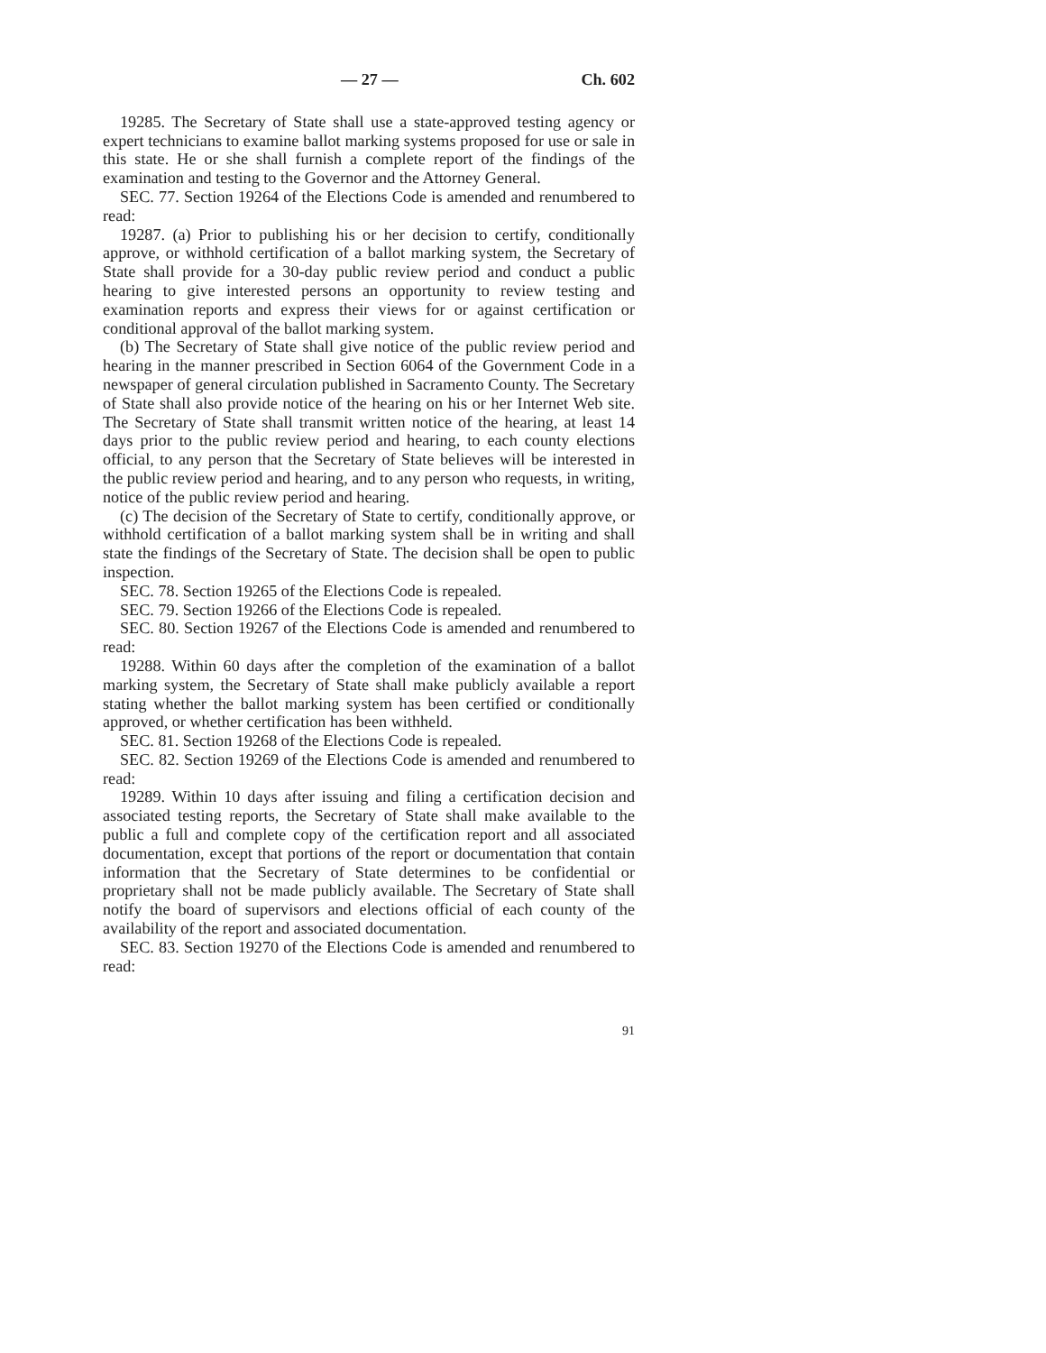— 27 — Ch. 602
19285. The Secretary of State shall use a state-approved testing agency or expert technicians to examine ballot marking systems proposed for use or sale in this state. He or she shall furnish a complete report of the findings of the examination and testing to the Governor and the Attorney General.
SEC. 77. Section 19264 of the Elections Code is amended and renumbered to read:
19287. (a) Prior to publishing his or her decision to certify, conditionally approve, or withhold certification of a ballot marking system, the Secretary of State shall provide for a 30-day public review period and conduct a public hearing to give interested persons an opportunity to review testing and examination reports and express their views for or against certification or conditional approval of the ballot marking system.
(b) The Secretary of State shall give notice of the public review period and hearing in the manner prescribed in Section 6064 of the Government Code in a newspaper of general circulation published in Sacramento County. The Secretary of State shall also provide notice of the hearing on his or her Internet Web site. The Secretary of State shall transmit written notice of the hearing, at least 14 days prior to the public review period and hearing, to each county elections official, to any person that the Secretary of State believes will be interested in the public review period and hearing, and to any person who requests, in writing, notice of the public review period and hearing.
(c) The decision of the Secretary of State to certify, conditionally approve, or withhold certification of a ballot marking system shall be in writing and shall state the findings of the Secretary of State. The decision shall be open to public inspection.
SEC. 78. Section 19265 of the Elections Code is repealed.
SEC. 79. Section 19266 of the Elections Code is repealed.
SEC. 80. Section 19267 of the Elections Code is amended and renumbered to read:
19288. Within 60 days after the completion of the examination of a ballot marking system, the Secretary of State shall make publicly available a report stating whether the ballot marking system has been certified or conditionally approved, or whether certification has been withheld.
SEC. 81. Section 19268 of the Elections Code is repealed.
SEC. 82. Section 19269 of the Elections Code is amended and renumbered to read:
19289. Within 10 days after issuing and filing a certification decision and associated testing reports, the Secretary of State shall make available to the public a full and complete copy of the certification report and all associated documentation, except that portions of the report or documentation that contain information that the Secretary of State determines to be confidential or proprietary shall not be made publicly available. The Secretary of State shall notify the board of supervisors and elections official of each county of the availability of the report and associated documentation.
SEC. 83. Section 19270 of the Elections Code is amended and renumbered to read:
91